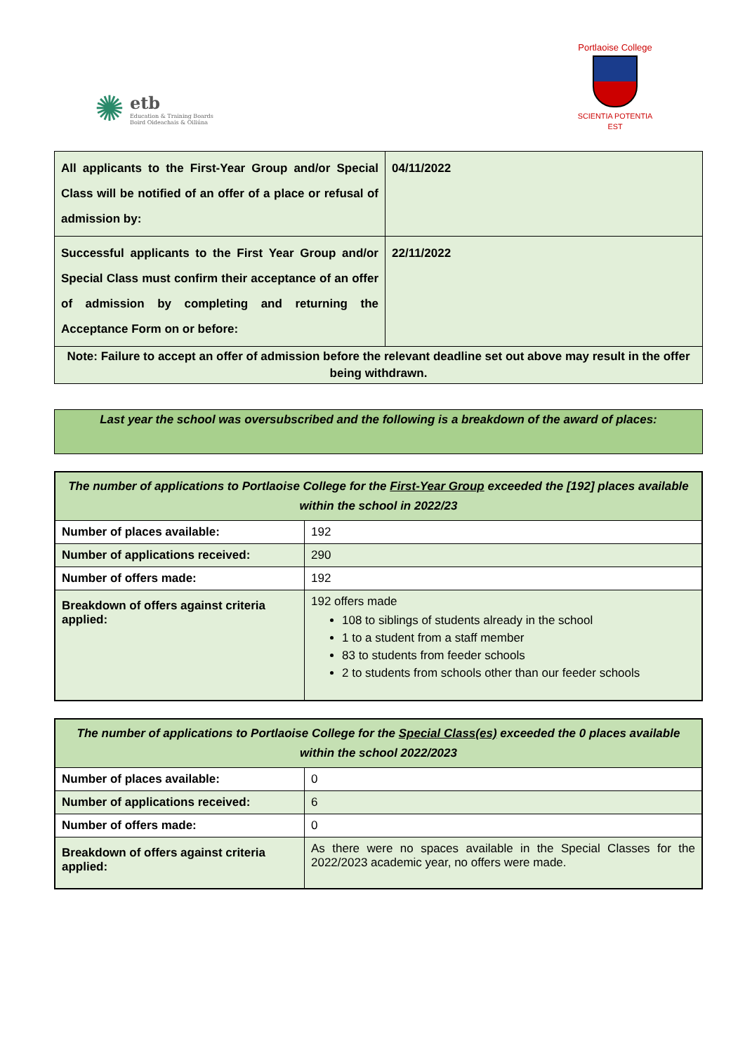✺ etb
Education & Training Boards
Boird Oideachais & Oiliúna
Portlaoise College
SCIENTIA POTENTIA EST
| All applicants to the First-Year Group and/or Special Class will be notified of an offer of a place or refusal of admission by: | 04/11/2022 |
| Successful applicants to the First Year Group and/or Special Class must confirm their acceptance of an offer of admission by completing and returning the Acceptance Form on or before: | 22/11/2022 |
| Note: Failure to accept an offer of admission before the relevant deadline set out above may result in the offer being withdrawn. | |
Last year the school was oversubscribed and the following is a breakdown of the award of places:
| The number of applications to Portlaoise College for the First-Year Group exceeded the [192] places available within the school in 2022/23 | |
| --- | --- |
| Number of places available: | 192 |
| Number of applications received: | 290 |
| Number of offers made: | 192 |
| Breakdown of offers against criteria applied: | 192 offers made 108 to siblings of students already in the school 1 to a student from a staff member 83 to students from feeder schools 2 to students from schools other than our feeder schools |
| The number of applications to Portlaoise College for the Special Class(es) exceeded the 0 places available within the school 2022/2023 | |
| --- | --- |
| Number of places available: | 0 |
| Number of applications received: | 6 |
| Number of offers made: | 0 |
| Breakdown of offers against criteria applied: | As there were no spaces available in the Special Classes for the 2022/2023 academic year, no offers were made. |